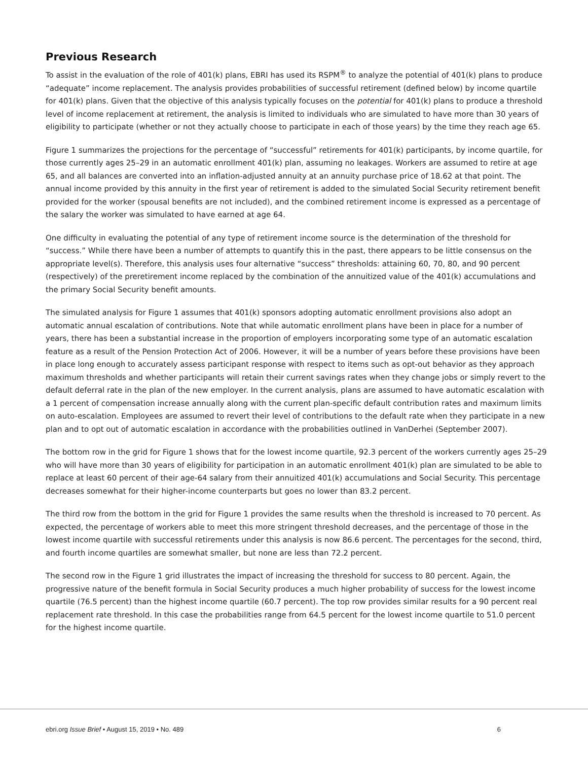Previous Research
To assist in the evaluation of the role of 401(k) plans, EBRI has used its RSPM<sup>®</sup> to analyze the potential of 401(k) plans to produce “adequate” income replacement. The analysis provides probabilities of successful retirement (defined below) by income quartile for 401(k) plans. Given that the objective of this analysis typically focuses on the potential for 401(k) plans to produce a threshold level of income replacement at retirement, the analysis is limited to individuals who are simulated to have more than 30 years of eligibility to participate (whether or not they actually choose to participate in each of those years) by the time they reach age 65.
Figure 1 summarizes the projections for the percentage of “successful” retirements for 401(k) participants, by income quartile, for those currently ages 25–29 in an automatic enrollment 401(k) plan, assuming no leakages. Workers are assumed to retire at age 65, and all balances are converted into an inflation-adjusted annuity at an annuity purchase price of 18.62 at that point. The annual income provided by this annuity in the first year of retirement is added to the simulated Social Security retirement benefit provided for the worker (spousal benefits are not included), and the combined retirement income is expressed as a percentage of the salary the worker was simulated to have earned at age 64.
One difficulty in evaluating the potential of any type of retirement income source is the determination of the threshold for “success.” While there have been a number of attempts to quantify this in the past, there appears to be little consensus on the appropriate level(s). Therefore, this analysis uses four alternative “success” thresholds: attaining 60, 70, 80, and 90 percent (respectively) of the preretirement income replaced by the combination of the annuitized value of the 401(k) accumulations and the primary Social Security benefit amounts.
The simulated analysis for Figure 1 assumes that 401(k) sponsors adopting automatic enrollment provisions also adopt an automatic annual escalation of contributions. Note that while automatic enrollment plans have been in place for a number of years, there has been a substantial increase in the proportion of employers incorporating some type of an automatic escalation feature as a result of the Pension Protection Act of 2006. However, it will be a number of years before these provisions have been in place long enough to accurately assess participant response with respect to items such as opt-out behavior as they approach maximum thresholds and whether participants will retain their current savings rates when they change jobs or simply revert to the default deferral rate in the plan of the new employer. In the current analysis, plans are assumed to have automatic escalation with a 1 percent of compensation increase annually along with the current plan-specific default contribution rates and maximum limits on auto-escalation. Employees are assumed to revert their level of contributions to the default rate when they participate in a new plan and to opt out of automatic escalation in accordance with the probabilities outlined in VanDerhei (September 2007).
The bottom row in the grid for Figure 1 shows that for the lowest income quartile, 92.3 percent of the workers currently ages 25–29 who will have more than 30 years of eligibility for participation in an automatic enrollment 401(k) plan are simulated to be able to replace at least 60 percent of their age-64 salary from their annuitized 401(k) accumulations and Social Security. This percentage decreases somewhat for their higher-income counterparts but goes no lower than 83.2 percent.
The third row from the bottom in the grid for Figure 1 provides the same results when the threshold is increased to 70 percent. As expected, the percentage of workers able to meet this more stringent threshold decreases, and the percentage of those in the lowest income quartile with successful retirements under this analysis is now 86.6 percent. The percentages for the second, third, and fourth income quartiles are somewhat smaller, but none are less than 72.2 percent.
The second row in the Figure 1 grid illustrates the impact of increasing the threshold for success to 80 percent. Again, the progressive nature of the benefit formula in Social Security produces a much higher probability of success for the lowest income quartile (76.5 percent) than the highest income quartile (60.7 percent). The top row provides similar results for a 90 percent real replacement rate threshold. In this case the probabilities range from 64.5 percent for the lowest income quartile to 51.0 percent for the highest income quartile.
ebri.org Issue Brief • August 15, 2019 • No. 489 6